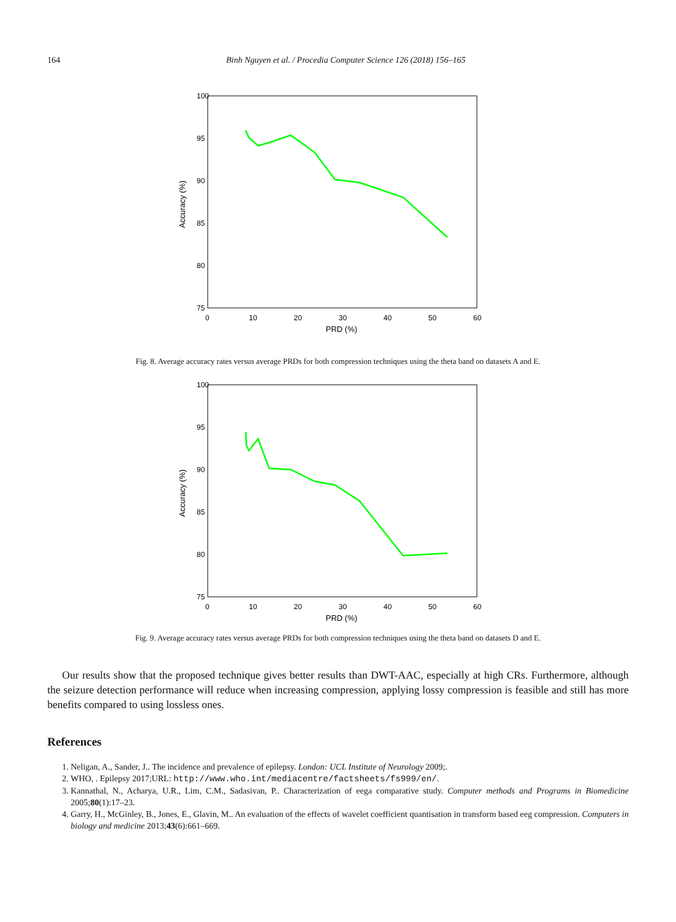164 Binh Nguyen et al. / Procedia Computer Science 126 (2018) 156–165
100
95
90
85
80
75
0
10
20
30
40
50
60
PRD (%)
Accuracy (%)
Fig. 8. Average accuracy rates versus average PRDs for both compression techniques using the theta band on datasets A and E.
100
95
90
85
80
75
0
10
20
30
40
50
60
PRD (%)
Accuracy (%)
Fig. 9. Average accuracy rates versus average PRDs for both compression techniques using the theta band on datasets D and E.
Our results show that the proposed technique gives better results than DWT-AAC, especially at high CRs. Furthermore, although the seizure detection performance will reduce when increasing compression, applying lossy compression is feasible and still has more benefits compared to using lossless ones.
References
1. Neligan, A., Sander, J.. The incidence and prevalence of epilepsy. London: UCL Institute of Neurology 2009;.
2. WHO, . Epilepsy 2017;URL: http://www.who.int/mediacentre/factsheets/fs999/en/.
3. Kannathal, N., Acharya, U.R., Lim, C.M., Sadasivan, P.. Characterization of eega comparative study. Computer methods and Programs in Biomedicine 2005;80(1):17–23.
4. Garry, H., McGinley, B., Jones, E., Glavin, M.. An evaluation of the effects of wavelet coefficient quantisation in transform based eeg compression. Computers in biology and medicine 2013;43(6):661–669.